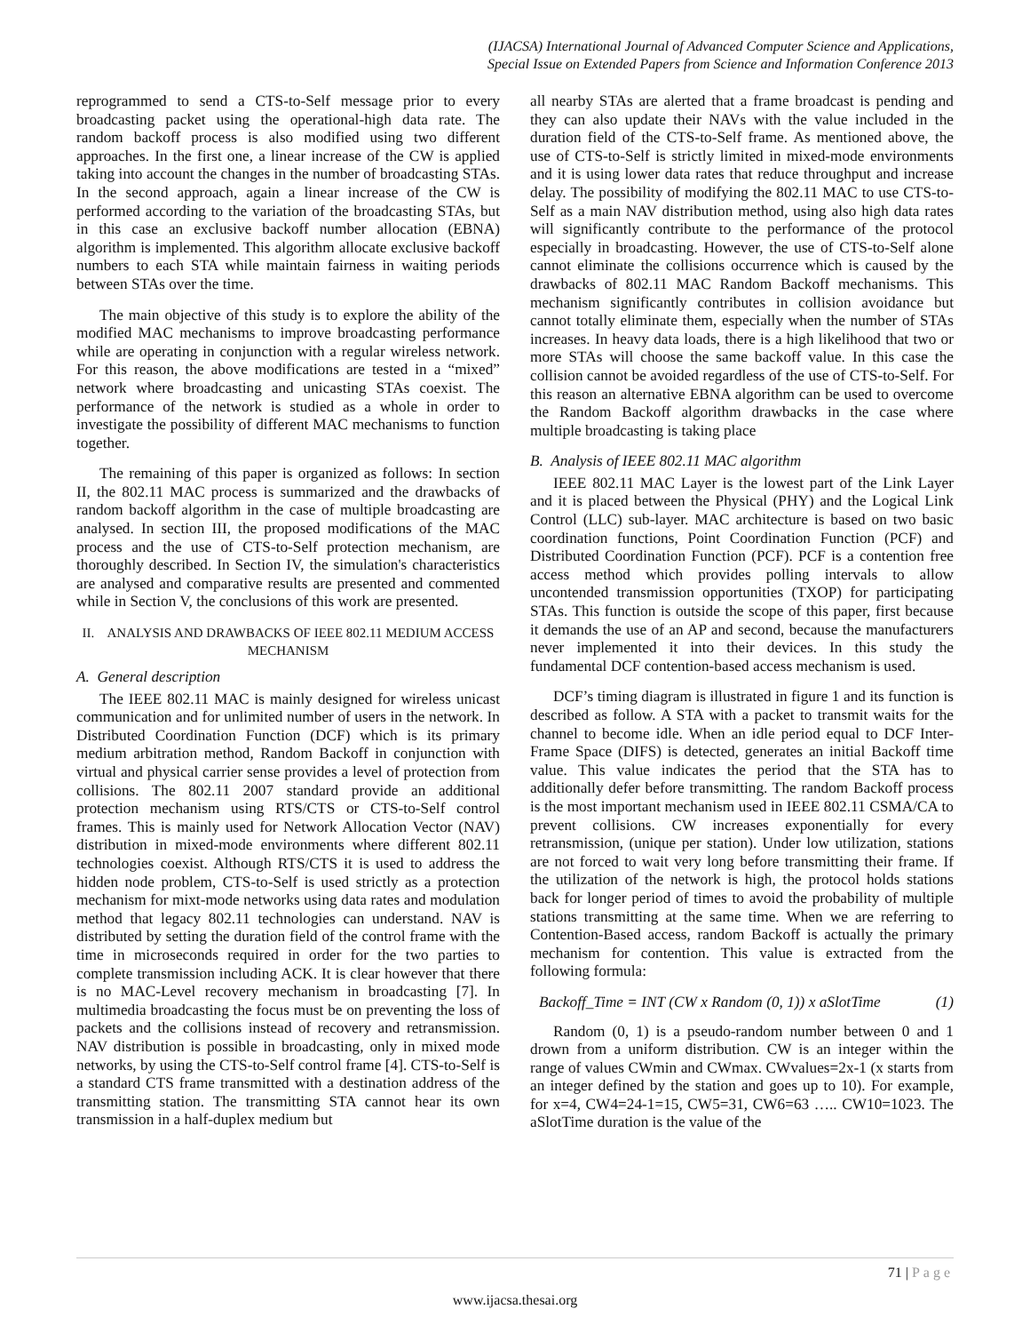(IJACSA) International Journal of Advanced Computer Science and Applications,
Special Issue on Extended Papers from Science and Information Conference 2013
reprogrammed to send a CTS-to-Self message prior to every broadcasting packet using the operational-high data rate. The random backoff process is also modified using two different approaches. In the first one, a linear increase of the CW is applied taking into account the changes in the number of broadcasting STAs. In the second approach, again a linear increase of the CW is performed according to the variation of the broadcasting STAs, but in this case an exclusive backoff number allocation (EBNA) algorithm is implemented. This algorithm allocate exclusive backoff numbers to each STA while maintain fairness in waiting periods between STAs over the time.
The main objective of this study is to explore the ability of the modified MAC mechanisms to improve broadcasting performance while are operating in conjunction with a regular wireless network. For this reason, the above modifications are tested in a “mixed” network where broadcasting and unicasting STAs coexist. The performance of the network is studied as a whole in order to investigate the possibility of different MAC mechanisms to function together.
The remaining of this paper is organized as follows: In section II, the 802.11 MAC process is summarized and the drawbacks of random backoff algorithm in the case of multiple broadcasting are analysed. In section III, the proposed modifications of the MAC process and the use of CTS-to-Self protection mechanism, are thoroughly described. In Section IV, the simulation's characteristics are analysed and comparative results are presented and commented while in Section V, the conclusions of this work are presented.
II. ANALYSIS AND DRAWBACKS OF IEEE 802.11 MEDIUM ACCESS MECHANISM
A. General description
The IEEE 802.11 MAC is mainly designed for wireless unicast communication and for unlimited number of users in the network. In Distributed Coordination Function (DCF) which is its primary medium arbitration method, Random Backoff in conjunction with virtual and physical carrier sense provides a level of protection from collisions. The 802.11 2007 standard provide an additional protection mechanism using RTS/CTS or CTS-to-Self control frames. This is mainly used for Network Allocation Vector (NAV) distribution in mixed-mode environments where different 802.11 technologies coexist. Although RTS/CTS it is used to address the hidden node problem, CTS-to-Self is used strictly as a protection mechanism for mixt-mode networks using data rates and modulation method that legacy 802.11 technologies can understand. NAV is distributed by setting the duration field of the control frame with the time in microseconds required in order for the two parties to complete transmission including ACK. It is clear however that there is no MAC-Level recovery mechanism in broadcasting [7]. In multimedia broadcasting the focus must be on preventing the loss of packets and the collisions instead of recovery and retransmission. NAV distribution is possible in broadcasting, only in mixed mode networks, by using the CTS-to-Self control frame [4]. CTS-to-Self is a standard CTS frame transmitted with a destination address of the transmitting station. The transmitting STA cannot hear its own transmission in a half-duplex medium but
all nearby STAs are alerted that a frame broadcast is pending and they can also update their NAVs with the value included in the duration field of the CTS-to-Self frame. As mentioned above, the use of CTS-to-Self is strictly limited in mixed-mode environments and it is using lower data rates that reduce throughput and increase delay. The possibility of modifying the 802.11 MAC to use CTS-to-Self as a main NAV distribution method, using also high data rates will significantly contribute to the performance of the protocol especially in broadcasting. However, the use of CTS-to-Self alone cannot eliminate the collisions occurrence which is caused by the drawbacks of 802.11 MAC Random Backoff mechanisms. This mechanism significantly contributes in collision avoidance but cannot totally eliminate them, especially when the number of STAs increases. In heavy data loads, there is a high likelihood that two or more STAs will choose the same backoff value. In this case the collision cannot be avoided regardless of the use of CTS-to-Self. For this reason an alternative EBNA algorithm can be used to overcome the Random Backoff algorithm drawbacks in the case where multiple broadcasting is taking place
B. Analysis of IEEE 802.11 MAC algorithm
IEEE 802.11 MAC Layer is the lowest part of the Link Layer and it is placed between the Physical (PHY) and the Logical Link Control (LLC) sub-layer. MAC architecture is based on two basic coordination functions, Point Coordination Function (PCF) and Distributed Coordination Function (PCF). PCF is a contention free access method which provides polling intervals to allow uncontended transmission opportunities (TXOP) for participating STAs. This function is outside the scope of this paper, first because it demands the use of an AP and second, because the manufacturers never implemented it into their devices. In this study the fundamental DCF contention-based access mechanism is used.
DCF’s timing diagram is illustrated in figure 1 and its function is described as follow. A STA with a packet to transmit waits for the channel to become idle. When an idle period equal to DCF Inter-Frame Space (DIFS) is detected, generates an initial Backoff time value. This value indicates the period that the STA has to additionally defer before transmitting. The random Backoff process is the most important mechanism used in IEEE 802.11 CSMA/CA to prevent collisions. CW increases exponentially for every retransmission, (unique per station). Under low utilization, stations are not forced to wait very long before transmitting their frame. If the utilization of the network is high, the protocol holds stations back for longer period of times to avoid the probability of multiple stations transmitting at the same time. When we are referring to Contention-Based access, random Backoff is actually the primary mechanism for contention. This value is extracted from the following formula:
Backoff_Time = INT (CW x Random (0, 1)) x aSlotTime (1)
Random (0, 1) is a pseudo-random number between 0 and 1 drown from a uniform distribution. CW is an integer within the range of values CWmin and CWmax. CWvalues=2x-1 (x starts from an integer defined by the station and goes up to 10). For example, for x=4, CW4=24-1=15, CW5=31, CW6=63 ….. CW10=1023. The aSlotTime duration is the value of the
71 | Page
www.ijacsa.thesai.org